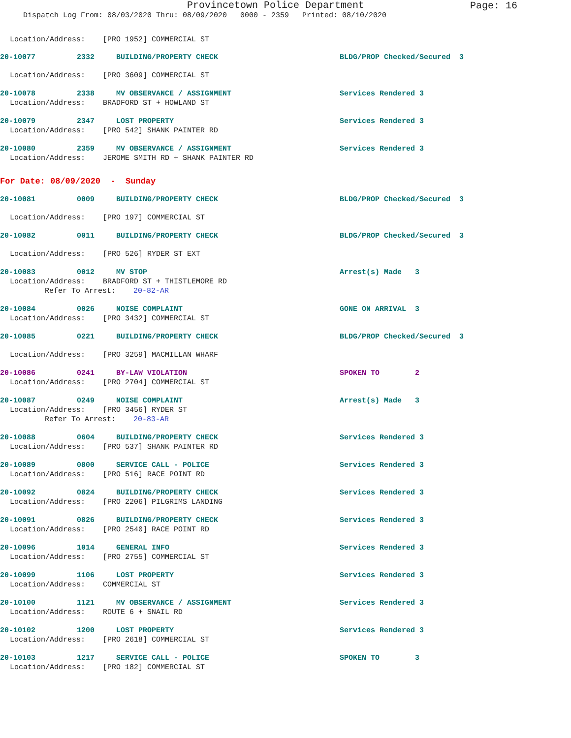Provincetown Police Department
Page: 16
Dispatch Log From: 08/03/2020 Thru: 08/09/2020 0000 - 2359 Printed: 08/10/2020
Location/Address: [PRO 1952] COMMERCIAL ST
20-10077 2332 BUILDING/PROPERTY CHECK BLDG/PROP Checked/Secured 3
Location/Address: [PRO 3609] COMMERCIAL ST
20-10078 2338 MV OBSERVANCE / ASSIGNMENT Services Rendered 3
Location/Address: BRADFORD ST + HOWLAND ST
20-10079 2347 LOST PROPERTY Services Rendered 3
Location/Address: [PRO 542] SHANK PAINTER RD
20-10080 2359 MV OBSERVANCE / ASSIGNMENT Services Rendered 3
Location/Address: JEROME SMITH RD + SHANK PAINTER RD
For Date: 08/09/2020 - Sunday
20-10081 0009 BUILDING/PROPERTY CHECK BLDG/PROP Checked/Secured 3
Location/Address: [PRO 197] COMMERCIAL ST
20-10082 0011 BUILDING/PROPERTY CHECK BLDG/PROP Checked/Secured 3
Location/Address: [PRO 526] RYDER ST EXT
20-10083 0012 MV STOP Arrest(s) Made 3
Location/Address: BRADFORD ST + THISTLEMORE RD
Refer To Arrest: 20-82-AR
20-10084 0026 NOISE COMPLAINT GONE ON ARRIVAL 3
Location/Address: [PRO 3432] COMMERCIAL ST
20-10085 0221 BUILDING/PROPERTY CHECK BLDG/PROP Checked/Secured 3
Location/Address: [PRO 3259] MACMILLAN WHARF
20-10086 0241 BY-LAW VIOLATION SPOKEN TO 2
Location/Address: [PRO 2704] COMMERCIAL ST
20-10087 0249 NOISE COMPLAINT Arrest(s) Made 3
Location/Address: [PRO 3456] RYDER ST
Refer To Arrest: 20-83-AR
20-10088 0604 BUILDING/PROPERTY CHECK Services Rendered 3
Location/Address: [PRO 537] SHANK PAINTER RD
20-10089 0800 SERVICE CALL - POLICE Services Rendered 3
Location/Address: [PRO 516] RACE POINT RD
20-10092 0824 BUILDING/PROPERTY CHECK Services Rendered 3
Location/Address: [PRO 2206] PILGRIMS LANDING
20-10091 0826 BUILDING/PROPERTY CHECK Services Rendered 3
Location/Address: [PRO 2540] RACE POINT RD
20-10096 1014 GENERAL INFO Services Rendered 3
Location/Address: [PRO 2755] COMMERCIAL ST
20-10099 1106 LOST PROPERTY Services Rendered 3
Location/Address: COMMERCIAL ST
20-10100 1121 MV OBSERVANCE / ASSIGNMENT Services Rendered 3
Location/Address: ROUTE 6 + SNAIL RD
20-10102 1200 LOST PROPERTY Services Rendered 3
Location/Address: [PRO 2618] COMMERCIAL ST
20-10103 1217 SERVICE CALL - POLICE SPOKEN TO 3
Location/Address: [PRO 182] COMMERCIAL ST